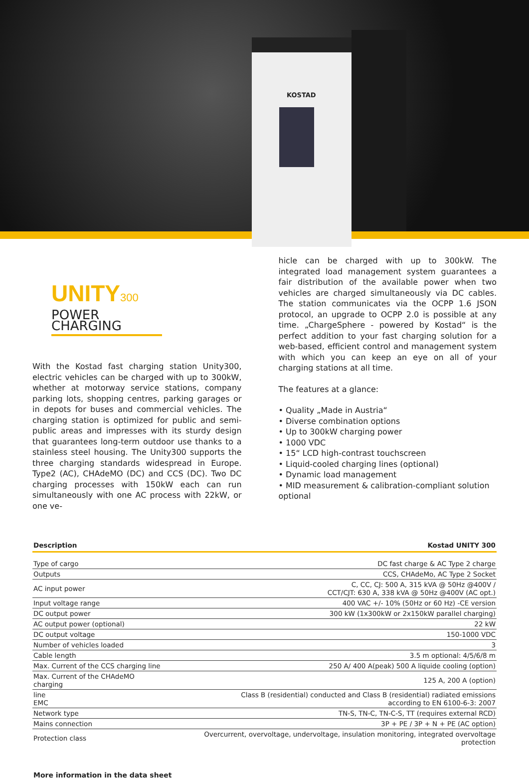KOSTAD
UNITY300
POWER CHARGING
With the Kostad fast charging station Unity300, electric vehicles can be charged with up to 300kW, whether at motorway service stations, company parking lots, shopping centres, parking garages or in depots for buses and commercial vehicles. The charging station is optimized for public and semi-public areas and impresses with its sturdy design that guarantees long-term outdoor use thanks to a stainless steel housing. The Unity300 supports the three charging standards widespread in Europe. Type2 (AC), CHAdeMO (DC) and CCS (DC). Two DC charging processes with 150kW each can run simultaneously with one AC process with 22kW, or one ve-
hicle can be charged with up to 300kW. The integrated load management system guarantees a fair distribution of the available power when two vehicles are charged simultaneously via DC cables. The station communicates via the OCPP 1.6 JSON protocol, an upgrade to OCPP 2.0 is possible at any time. „ChargeSphere - powered by Kostad“ is the perfect addition to your fast charging solution for a web-based, efficient control and management system with which you can keep an eye on all of your charging stations at all time.
The features at a glance:
• Quality „Made in Austria“
• Diverse combination options
• Up to 300kW charging power
• 1000 VDC
• 15“ LCD high-contrast touchscreen
• Liquid-cooled charging lines (optional)
• Dynamic load management
• MID measurement & calibration-compliant solution optional
| Description | Kostad UNITY 300 |
| --- | --- |
| Type of cargo | DC fast charge & AC Type 2 charge |
| Outputs | CCS, CHAdeMo, AC Type 2 Socket |
| AC input power | C, CC, CJ: 500 A, 315 kVA @ 50Hz @400V / CCT/CJT: 630 A, 338 kVA @ 50Hz @400V (AC opt.) |
| Input voltage range | 400 VAC +/- 10% (50Hz or 60 Hz) -CE version |
| DC output power | 300 kW (1x300kW or 2x150kW parallel charging) |
| AC output power (optional) | 22 kW |
| DC output voltage | 150-1000 VDC |
| Number of vehicles loaded | 3 |
| Cable length | 3.5 m optional: 4/5/6/8 m |
| Max. Current of the CCS charging line | 250 A/ 400 A(peak) 500 A liquide cooling (option) |
| Max. Current of the CHAdeMO charging | 125 A, 200 A (option) |
| line EMC | Class B (residential) conducted and Class B (residential) radiated emissions according to EN 6100-6-3: 2007 |
| Network type | TN-S, TN-C, TN-C-S, TT (requires external RCD) |
| Mains connection | 3P + PE / 3P + N + PE (AC option) |
| Protection class | Overcurrent, overvoltage, undervoltage, insulation monitoring, integrated overvoltage protection |
More information in the data sheet